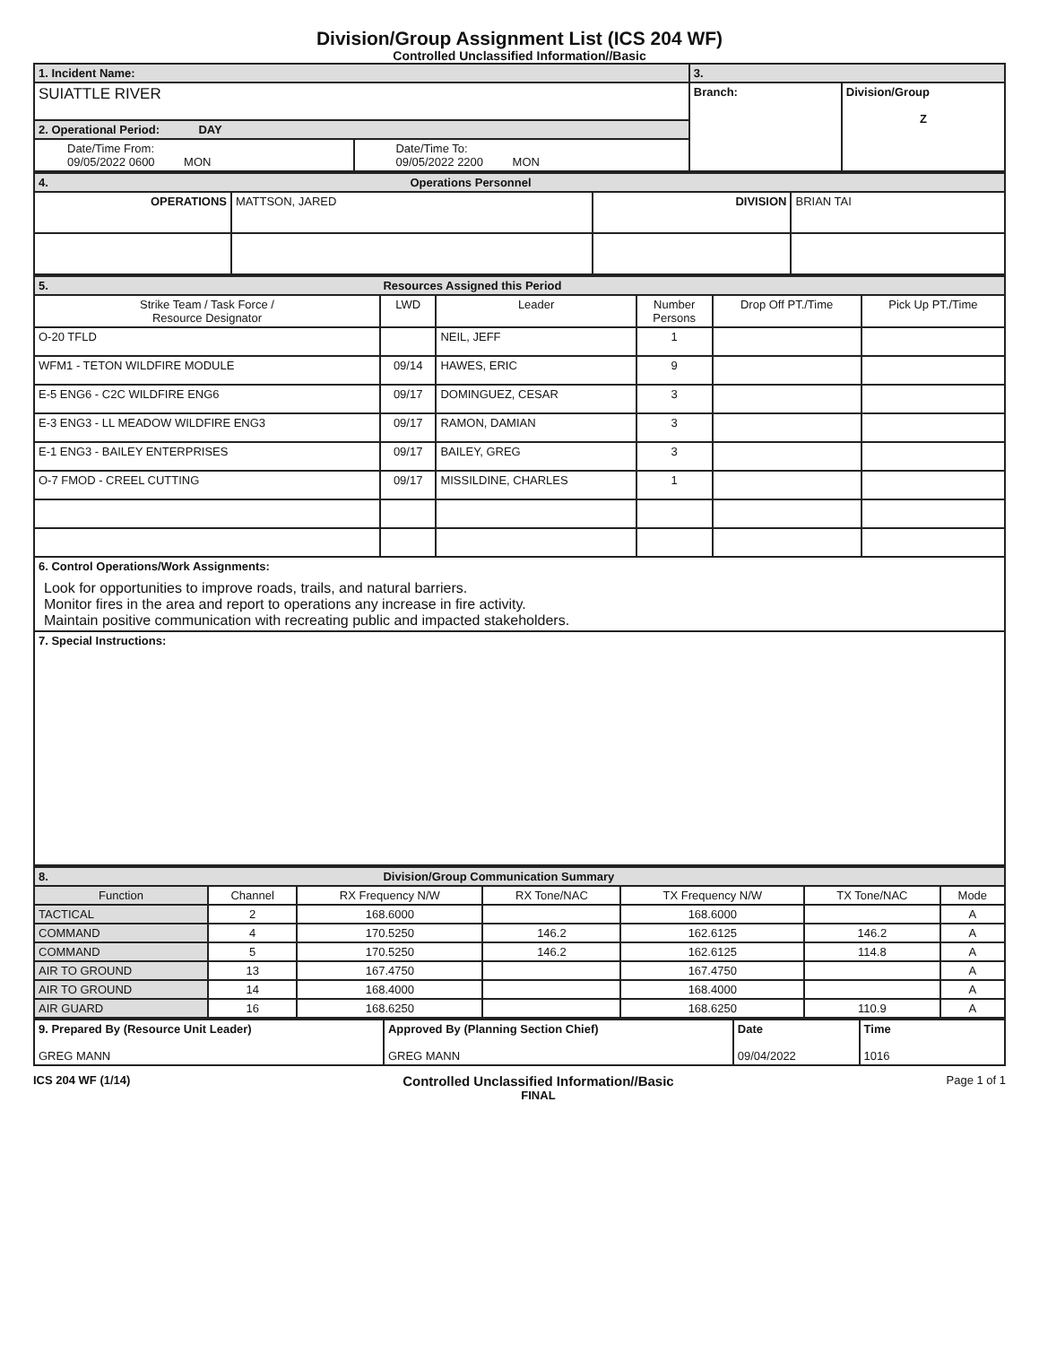Division/Group Assignment List (ICS 204 WF)
Controlled Unclassified Information//Basic
| 1. Incident Name: | | 3. | |
| SUIATTLE RIVER | | Branch: | Division/Group Z |
| 2. Operational Period: DAY | | | |
| Date/Time From: 09/05/2022 0600 MON | Date/Time To: 09/05/2022 2200 MON | | |
| 4. Operations Personnel | | | |
| OPERATIONS | MATTSON, JARED | DIVISION | BRIAN TAI |
| 5. Resources Assigned this Period | | | | | |
| Strike Team / Task Force / Resource Designator | LWD | Leader | Number Persons | Drop Off PT./Time | Pick Up PT./Time |
| O-20 TFLD | | NEIL, JEFF | 1 | | |
| WFM1 - TETON WILDFIRE MODULE | 09/14 | HAWES, ERIC | 9 | | |
| E-5 ENG6 - C2C WILDFIRE ENG6 | 09/17 | DOMINGUEZ, CESAR | 3 | | |
| E-3 ENG3 - LL MEADOW WILDFIRE ENG3 | 09/17 | RAMON, DAMIAN | 3 | | |
| E-1 ENG3 - BAILEY ENTERPRISES | 09/17 | BAILEY, GREG | 3 | | |
| O-7 FMOD - CREEL CUTTING | 09/17 | MISSILDINE, CHARLES | 1 | | |
| 6. Control Operations/Work Assignments: Look for opportunities to improve roads, trails, and natural barriers. Monitor fires in the area and report to operations any increase in fire activity. Maintain positive communication with recreating public and impacted stakeholders. | | | | | |
| 7. Special Instructions: | | | | | |
| 8. Division/Group Communication Summary | | | | | | |
| Function | Channel | RX Frequency N/W | RX Tone/NAC | TX Frequency N/W | TX Tone/NAC | Mode |
| TACTICAL | 2 | 168.6000 | | 168.6000 | | A |
| COMMAND | 4 | 170.5250 | 146.2 | 162.6125 | 146.2 | A |
| COMMAND | 5 | 170.5250 | 146.2 | 162.6125 | 114.8 | A |
| AIR TO GROUND | 13 | 167.4750 | | 167.4750 | | A |
| AIR TO GROUND | 14 | 168.4000 | | 168.4000 | | A |
| AIR GUARD | 16 | 168.6250 | | 168.6250 | 110.9 | A |
| 9. Prepared By (Resource Unit Leader) GREG MANN | Approved By (Planning Section Chief) GREG MANN | Date 09/04/2022 | Time 1016 |
ICS 204 WF (1/14)
Controlled Unclassified Information//Basic
FINAL
Page 1 of 1